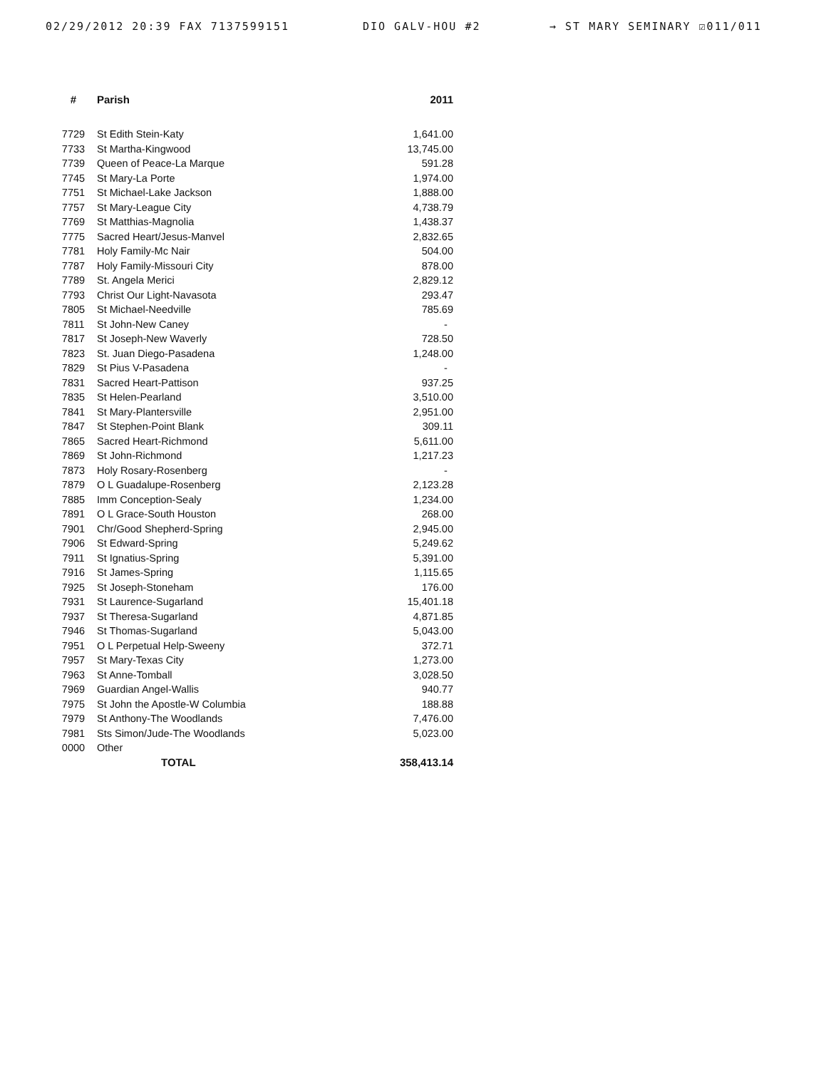02/29/2012 20:39 FAX 7137599151 DIO GALV-HOU #2 → ST MARY SEMINARY ☑011/011
| # | Parish | 2011 |
| --- | --- | --- |
| 7729 | St Edith Stein-Katy | 1,641.00 |
| 7733 | St Martha-Kingwood | 13,745.00 |
| 7739 | Queen of Peace-La Marque | 591.28 |
| 7745 | St Mary-La Porte | 1,974.00 |
| 7751 | St Michael-Lake Jackson | 1,888.00 |
| 7757 | St Mary-League City | 4,738.79 |
| 7769 | St Matthias-Magnolia | 1,438.37 |
| 7775 | Sacred Heart/Jesus-Manvel | 2,832.65 |
| 7781 | Holy Family-Mc Nair | 504.00 |
| 7787 | Holy Family-Missouri City | 878.00 |
| 7789 | St. Angela Merici | 2,829.12 |
| 7793 | Christ Our Light-Navasota | 293.47 |
| 7805 | St Michael-Needville | 785.69 |
| 7811 | St John-New Caney | - |
| 7817 | St Joseph-New Waverly | 728.50 |
| 7823 | St. Juan Diego-Pasadena | 1,248.00 |
| 7829 | St Pius V-Pasadena | - |
| 7831 | Sacred Heart-Pattison | 937.25 |
| 7835 | St Helen-Pearland | 3,510.00 |
| 7841 | St Mary-Plantersville | 2,951.00 |
| 7847 | St Stephen-Point Blank | 309.11 |
| 7865 | Sacred Heart-Richmond | 5,611.00 |
| 7869 | St John-Richmond | 1,217.23 |
| 7873 | Holy Rosary-Rosenberg | - |
| 7879 | O L Guadalupe-Rosenberg | 2,123.28 |
| 7885 | Imm Conception-Sealy | 1,234.00 |
| 7891 | O L Grace-South Houston | 268.00 |
| 7901 | Chr/Good Shepherd-Spring | 2,945.00 |
| 7906 | St Edward-Spring | 5,249.62 |
| 7911 | St Ignatius-Spring | 5,391.00 |
| 7916 | St James-Spring | 1,115.65 |
| 7925 | St Joseph-Stoneham | 176.00 |
| 7931 | St Laurence-Sugarland | 15,401.18 |
| 7937 | St Theresa-Sugarland | 4,871.85 |
| 7946 | St Thomas-Sugarland | 5,043.00 |
| 7951 | O L Perpetual Help-Sweeny | 372.71 |
| 7957 | St Mary-Texas City | 1,273.00 |
| 7963 | St Anne-Tomball | 3,028.50 |
| 7969 | Guardian Angel-Wallis | 940.77 |
| 7975 | St John the Apostle-W Columbia | 188.88 |
| 7979 | St Anthony-The Woodlands | 7,476.00 |
| 7981 | Sts Simon/Jude-The Woodlands | 5,023.00 |
| 0000 | Other | |
| | TOTAL | 358,413.14 |